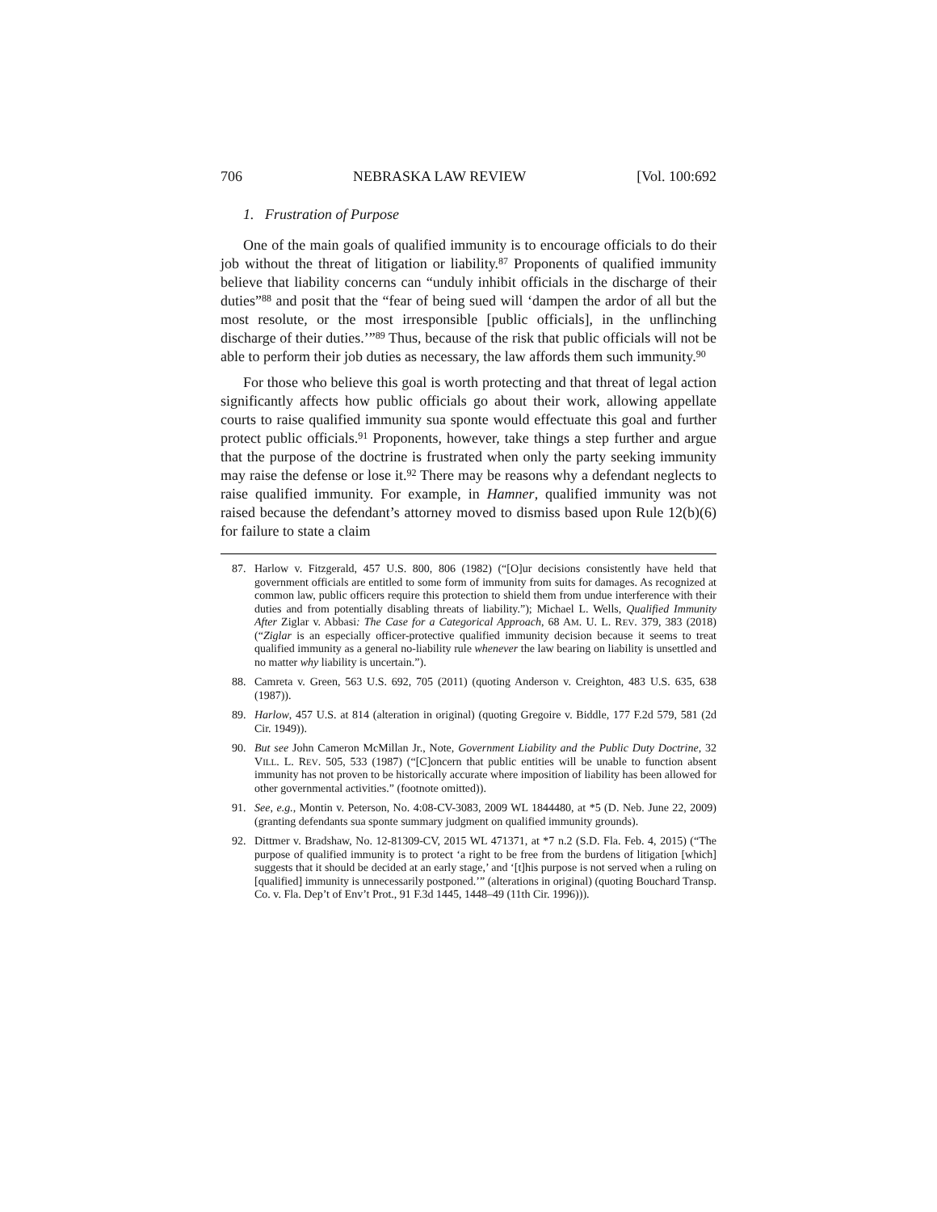706 NEBRASKA LAW REVIEW [Vol. 100:692
1. Frustration of Purpose
One of the main goals of qualified immunity is to encourage officials to do their job without the threat of litigation or liability.<sup>87</sup> Proponents of qualified immunity believe that liability concerns can “unduly inhibit officials in the discharge of their duties”<sup>88</sup> and posit that the “fear of being sued will ‘dampen the ardor of all but the most resolute, or the most irresponsible [public officials], in the unflinching discharge of their duties.’”<sup>89</sup> Thus, because of the risk that public officials will not be able to perform their job duties as necessary, the law affords them such immunity.<sup>90</sup>
For those who believe this goal is worth protecting and that threat of legal action significantly affects how public officials go about their work, allowing appellate courts to raise qualified immunity sua sponte would effectuate this goal and further protect public officials.<sup>91</sup> Proponents, however, take things a step further and argue that the purpose of the doctrine is frustrated when only the party seeking immunity may raise the defense or lose it.<sup>92</sup> There may be reasons why a defendant neglects to raise qualified immunity. For example, in Hamner, qualified immunity was not raised because the defendant’s attorney moved to dismiss based upon Rule 12(b)(6) for failure to state a claim
87. Harlow v. Fitzgerald, 457 U.S. 800, 806 (1982) (“[O]ur decisions consistently have held that government officials are entitled to some form of immunity from suits for damages. As recognized at common law, public officers require this protection to shield them from undue interference with their duties and from potentially disabling threats of liability.”); Michael L. Wells, Qualified Immunity After Ziglar v. Abbasi: The Case for a Categorical Approach, 68 AM. U. L. REV. 379, 383 (2018) (“Ziglar is an especially officer-protective qualified immunity decision because it seems to treat qualified immunity as a general no-liability rule whenever the law bearing on liability is unsettled and no matter why liability is uncertain.”).
88. Camreta v. Green, 563 U.S. 692, 705 (2011) (quoting Anderson v. Creighton, 483 U.S. 635, 638 (1987)).
89. Harlow, 457 U.S. at 814 (alteration in original) (quoting Gregoire v. Biddle, 177 F.2d 579, 581 (2d Cir. 1949)).
90. But see John Cameron McMillan Jr., Note, Government Liability and the Public Duty Doctrine, 32 VILL. L. REV. 505, 533 (1987) (“[C]oncern that public entities will be unable to function absent immunity has not proven to be historically accurate where imposition of liability has been allowed for other governmental activities.” (footnote omitted)).
91. See, e.g., Montin v. Peterson, No. 4:08-CV-3083, 2009 WL 1844480, at *5 (D. Neb. June 22, 2009) (granting defendants sua sponte summary judgment on qualified immunity grounds).
92. Dittmer v. Bradshaw, No. 12-81309-CV, 2015 WL 471371, at *7 n.2 (S.D. Fla. Feb. 4, 2015) (“The purpose of qualified immunity is to protect ‘a right to be free from the burdens of litigation [which] suggests that it should be decided at an early stage,’ and ‘[t]his purpose is not served when a ruling on [qualified] immunity is unnecessarily postponed.’” (alterations in original) (quoting Bouchard Transp. Co. v. Fla. Dep’t of Env’t Prot., 91 F.3d 1445, 1448–49 (11th Cir. 1996))).